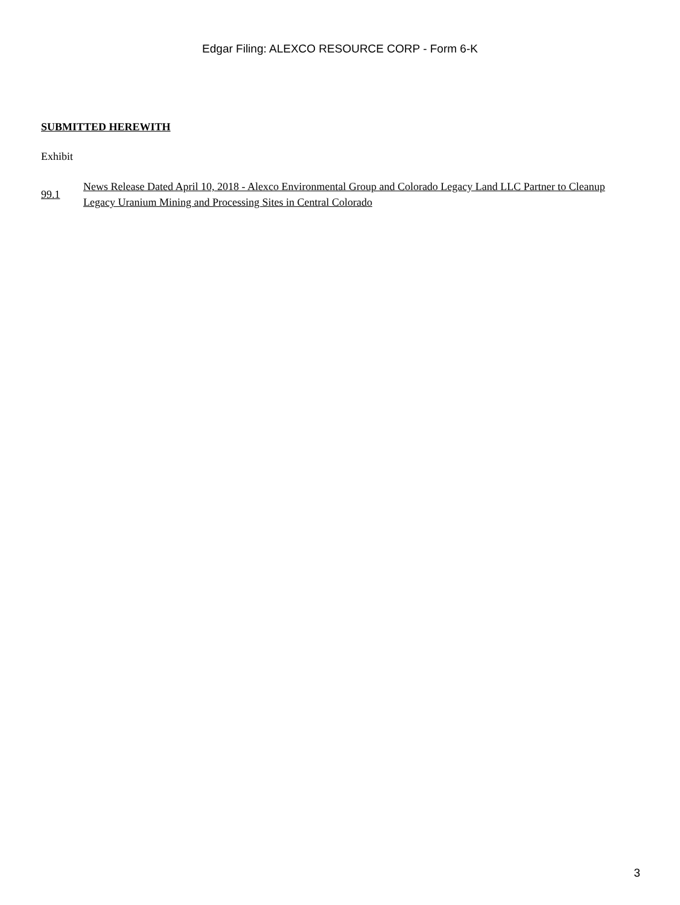Edgar Filing: ALEXCO RESOURCE CORP - Form 6-K
SUBMITTED HEREWITH
Exhibit
99.1
News Release Dated April 10, 2018 - Alexco Environmental Group and Colorado Legacy Land LLC Partner to Cleanup Legacy Uranium Mining and Processing Sites in Central Colorado
3